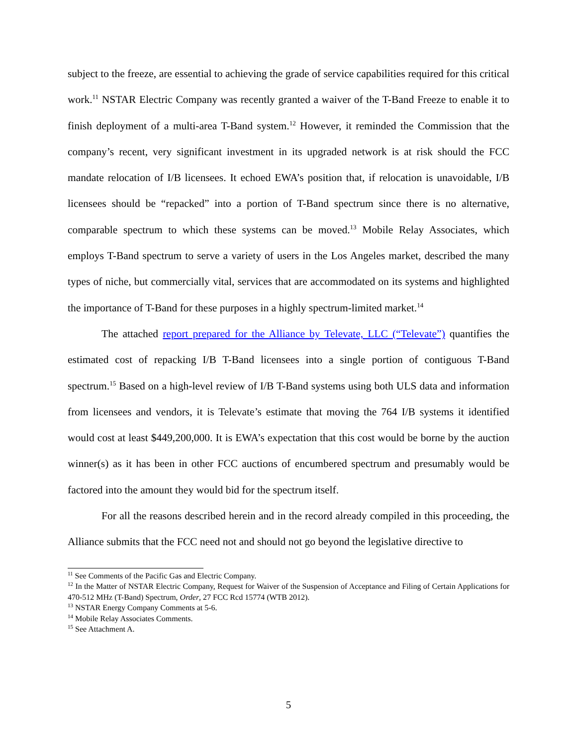subject to the freeze, are essential to achieving the grade of service capabilities required for this critical work.<sup>11</sup> NSTAR Electric Company was recently granted a waiver of the T-Band Freeze to enable it to finish deployment of a multi-area T-Band system.<sup>12</sup> However, it reminded the Commission that the company’s recent, very significant investment in its upgraded network is at risk should the FCC mandate relocation of I/B licensees. It echoed EWA’s position that, if relocation is unavoidable, I/B licensees should be “repacked” into a portion of T-Band spectrum since there is no alternative, comparable spectrum to which these systems can be moved.<sup>13</sup> Mobile Relay Associates, which employs T-Band spectrum to serve a variety of users in the Los Angeles market, described the many types of niche, but commercially vital, services that are accommodated on its systems and highlighted the importance of T-Band for these purposes in a highly spectrum-limited market.<sup>14</sup>
The attached report prepared for the Alliance by Televate, LLC (“Televate”) quantifies the estimated cost of repacking I/B T-Band licensees into a single portion of contiguous T-Band spectrum.<sup>15</sup> Based on a high-level review of I/B T-Band systems using both ULS data and information from licensees and vendors, it is Televate’s estimate that moving the 764 I/B systems it identified would cost at least $449,200,000. It is EWA’s expectation that this cost would be borne by the auction winner(s) as it has been in other FCC auctions of encumbered spectrum and presumably would be factored into the amount they would bid for the spectrum itself.
For all the reasons described herein and in the record already compiled in this proceeding, the Alliance submits that the FCC need not and should not go beyond the legislative directive to
<sup>11</sup> See Comments of the Pacific Gas and Electric Company.
<sup>12</sup> In the Matter of NSTAR Electric Company, Request for Waiver of the Suspension of Acceptance and Filing of Certain Applications for 470-512 MHz (T-Band) Spectrum, Order, 27 FCC Rcd 15774 (WTB 2012).
<sup>13</sup> NSTAR Energy Company Comments at 5-6.
<sup>14</sup> Mobile Relay Associates Comments.
<sup>15</sup> See Attachment A.
5